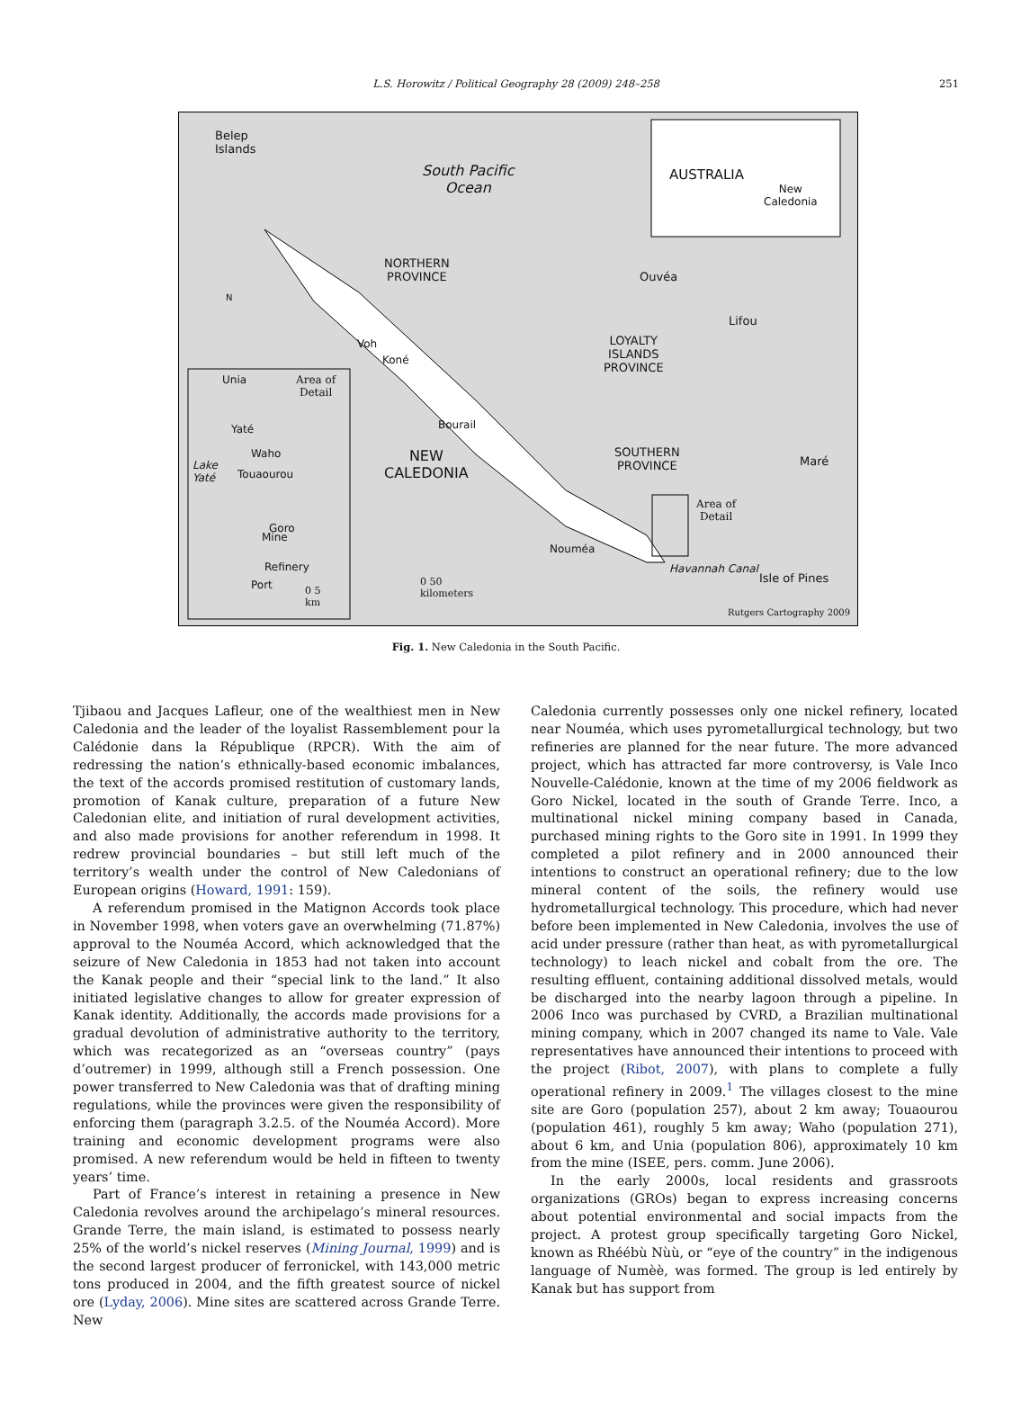L.S. Horowitz / Political Geography 28 (2009) 248–258 251
Belep
Islands
South Pacific
Ocean
AUSTRALIA
New
Caledonia
NORTHERN
PROVINCE
N
Ouvéa
Lifou
LOYALTY
ISLANDS
PROVINCE
Voh
Koné
Unia
Area of
Detail
Bourail
Yaté
Waho
Lake
Yaté
Touaourou
NEW
CALEDONIA
SOUTHERN
PROVINCE
Maré
Area of
Detail
Goro
Mine
Nouméa
Refinery
Port
Havannah Canal
Isle of Pines
0 50
kilometers
0 5
km
Rutgers Cartography 2009
Fig. 1. New Caledonia in the South Pacific.
Tjibaou and Jacques Lafleur, one of the wealthiest men in New Caledonia and the leader of the loyalist Rassemblement pour la Calédonie dans la République (RPCR). With the aim of redressing the nation’s ethnically-based economic imbalances, the text of the accords promised restitution of customary lands, promotion of Kanak culture, preparation of a future New Caledonian elite, and initiation of rural development activities, and also made provisions for another referendum in 1998. It redrew provincial boundaries – but still left much of the territory’s wealth under the control of New Caledonians of European origins (Howard, 1991: 159).
A referendum promised in the Matignon Accords took place in November 1998, when voters gave an overwhelming (71.87%) approval to the Nouméa Accord, which acknowledged that the seizure of New Caledonia in 1853 had not taken into account the Kanak people and their “special link to the land.” It also initiated legislative changes to allow for greater expression of Kanak identity. Additionally, the accords made provisions for a gradual devolution of administrative authority to the territory, which was recategorized as an “overseas country” (pays d’outremer) in 1999, although still a French possession. One power transferred to New Caledonia was that of drafting mining regulations, while the provinces were given the responsibility of enforcing them (paragraph 3.2.5. of the Nouméa Accord). More training and economic development programs were also promised. A new referendum would be held in fifteen to twenty years’ time.
Part of France’s interest in retaining a presence in New Caledonia revolves around the archipelago’s mineral resources. Grande Terre, the main island, is estimated to possess nearly 25% of the world’s nickel reserves (Mining Journal, 1999) and is the second largest producer of ferronickel, with 143,000 metric tons produced in 2004, and the fifth greatest source of nickel ore (Lyday, 2006). Mine sites are scattered across Grande Terre. New
Caledonia currently possesses only one nickel refinery, located near Nouméa, which uses pyrometallurgical technology, but two refineries are planned for the near future. The more advanced project, which has attracted far more controversy, is Vale Inco Nouvelle-Calédonie, known at the time of my 2006 fieldwork as Goro Nickel, located in the south of Grande Terre. Inco, a multinational nickel mining company based in Canada, purchased mining rights to the Goro site in 1991. In 1999 they completed a pilot refinery and in 2000 announced their intentions to construct an operational refinery; due to the low mineral content of the soils, the refinery would use hydrometallurgical technology. This procedure, which had never before been implemented in New Caledonia, involves the use of acid under pressure (rather than heat, as with pyrometallurgical technology) to leach nickel and cobalt from the ore. The resulting effluent, containing additional dissolved metals, would be discharged into the nearby lagoon through a pipeline. In 2006 Inco was purchased by CVRD, a Brazilian multinational mining company, which in 2007 changed its name to Vale. Vale representatives have announced their intentions to proceed with the project (Ribot, 2007), with plans to complete a fully operational refinery in 2009.<sup>1</sup> The villages closest to the mine site are Goro (population 257), about 2 km away; Touaourou (population 461), roughly 5 km away; Waho (population 271), about 6 km, and Unia (population 806), approximately 10 km from the mine (ISEE, pers. comm. June 2006).
In the early 2000s, local residents and grassroots organizations (GROs) began to express increasing concerns about potential environmental and social impacts from the project. A protest group specifically targeting Goro Nickel, known as Rhéébù Nùù, or “eye of the country” in the indigenous language of Numèè, was formed. The group is led entirely by Kanak but has support from